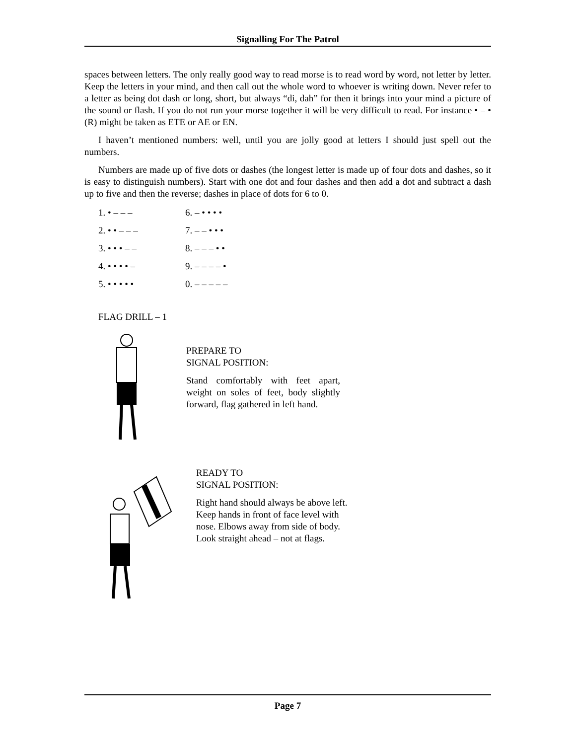Signalling For The Patrol
spaces between letters. The only really good way to read morse is to read word by word, not letter by letter. Keep the letters in your mind, and then call out the whole word to whoever is writing down. Never refer to a letter as being dot dash or long, short, but always “di, dah” for then it brings into your mind a picture of the sound or flash. If you do not run your morse together it will be very difficult to read. For instance • – • (R) might be taken as ETE or AE or EN.
I haven’t mentioned numbers: well, until you are jolly good at letters I should just spell out the numbers.
Numbers are made up of five dots or dashes (the longest letter is made up of four dots and dashes, so it is easy to distinguish numbers). Start with one dot and four dashes and then add a dot and subtract a dash up to five and then the reverse; dashes in place of dots for 6 to 0.
1. • – – –
6. – • • • •
2. • • – – –
7. – – • • •
3. • • • – –
8. – – – • •
4. • • • • –
9. – – – – •
5. • • • • •
0. – – – – –
FLAG DRILL – 1
PREPARE TO
SIGNAL POSITION:
Stand comfortably with feet apart, weight on soles of feet, body slightly forward, flag gathered in left hand.
READY TO
SIGNAL POSITION:
Right hand should always be above left. Keep hands in front of face level with nose. Elbows away from side of body. Look straight ahead – not at flags.
Page 7